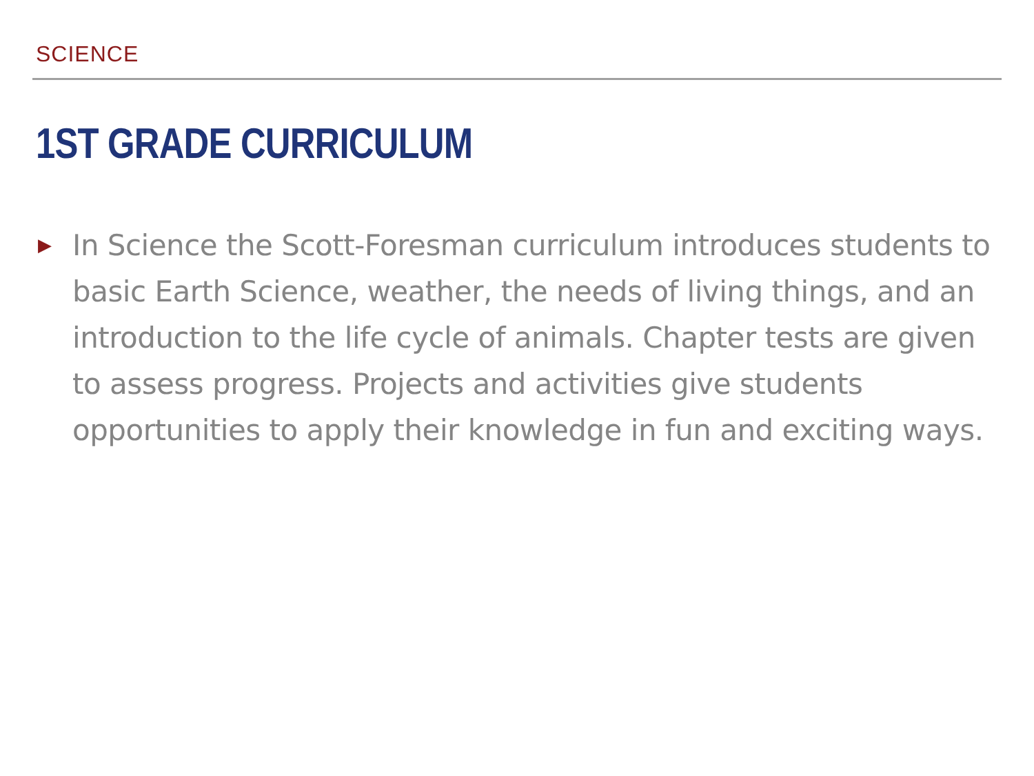SCIENCE
1ST GRADE CURRICULUM
▶
In Science the Scott-Foresman curriculum introduces students to basic Earth Science, weather, the needs of living things, and an introduction to the life cycle of animals. Chapter tests are given to assess progress. Projects and activities give students opportunities to apply their knowledge in fun and exciting ways.